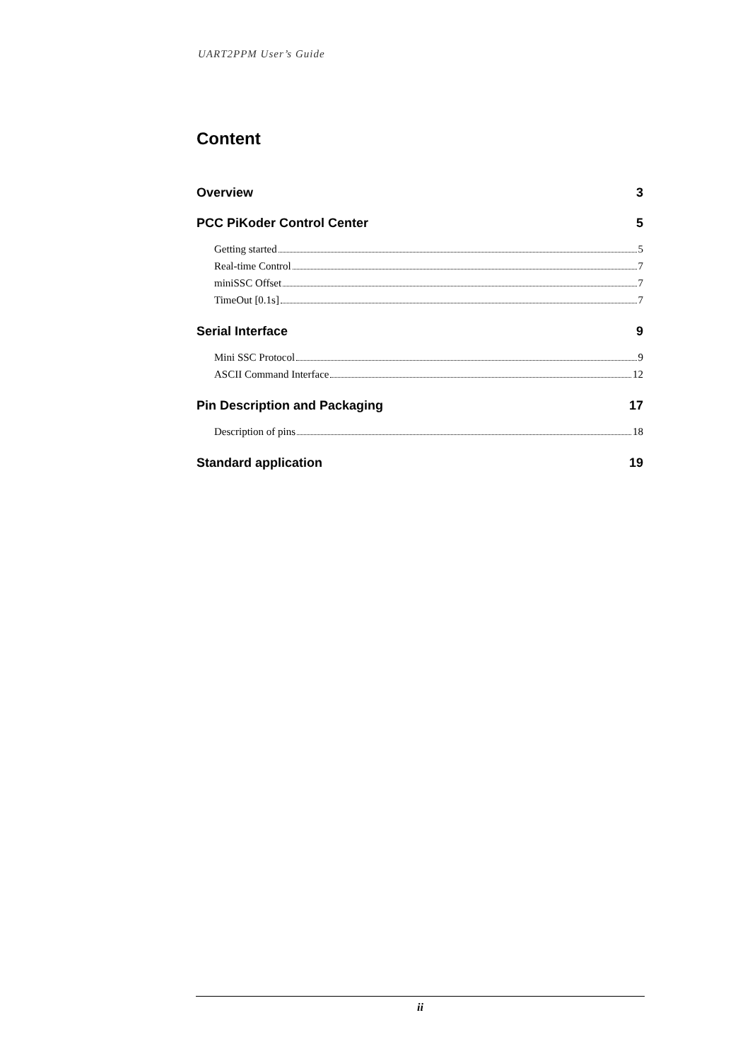UART2PPM User’s Guide
Content
Overview 3
PCC PiKoder Control Center 5
Getting started 5
Real-time Control 7
miniSSC Offset 7
TimeOut [0.1s] 7
Serial Interface 9
Mini SSC Protocol 9
ASCII Command Interface 12
Pin Description and Packaging 17
Description of pins 18
Standard application 19
ii